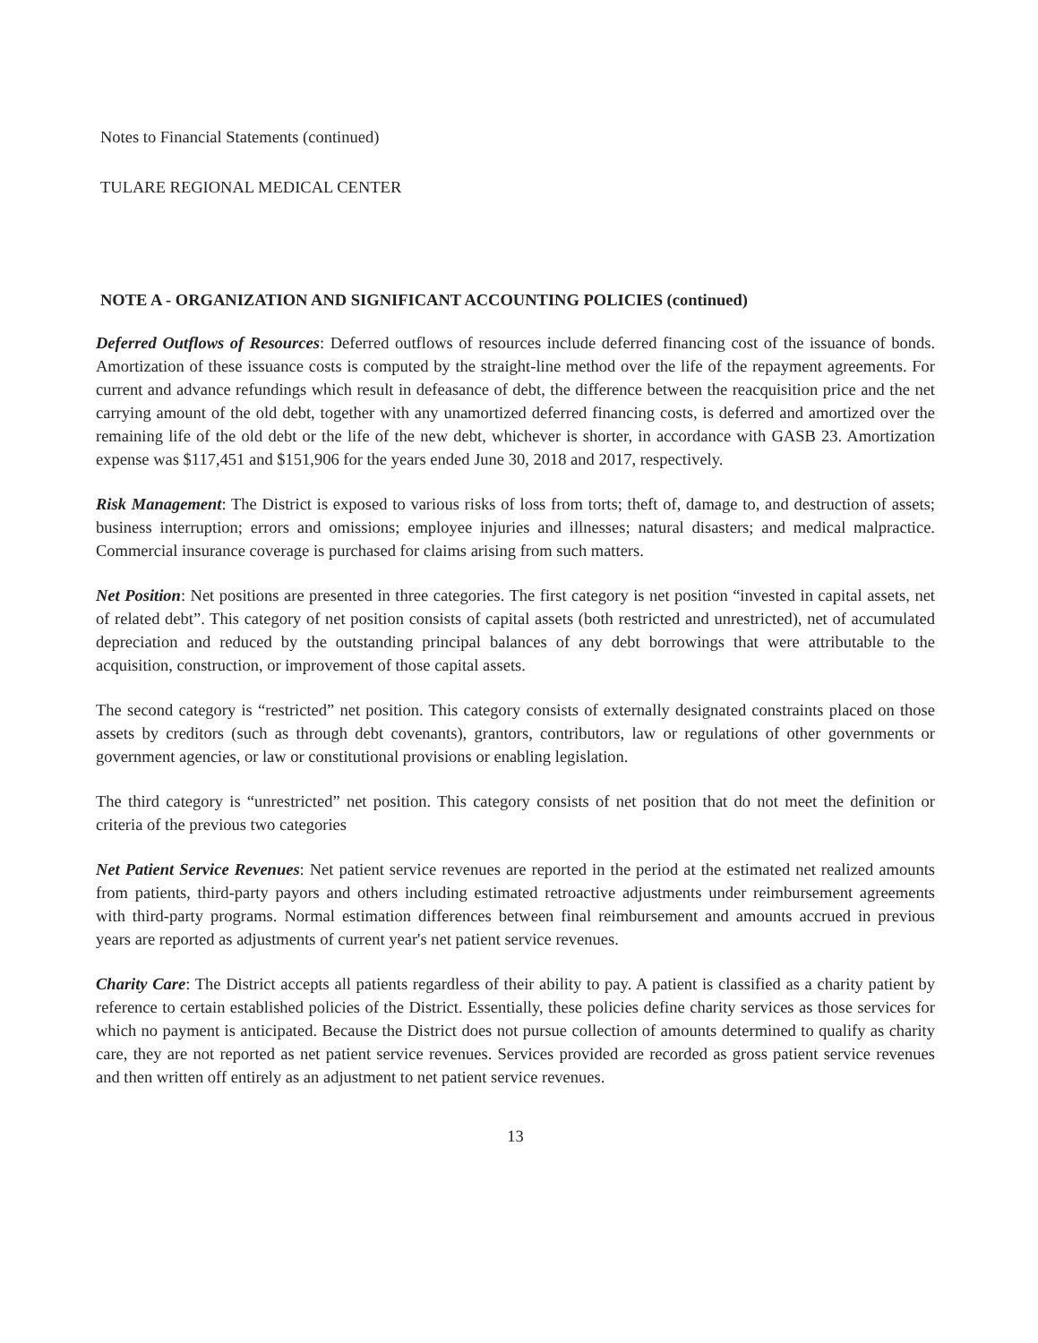Notes to Financial Statements (continued)
TULARE REGIONAL MEDICAL CENTER
NOTE A - ORGANIZATION AND SIGNIFICANT ACCOUNTING POLICIES (continued)
Deferred Outflows of Resources: Deferred outflows of resources include deferred financing cost of the issuance of bonds. Amortization of these issuance costs is computed by the straight-line method over the life of the repayment agreements. For current and advance refundings which result in defeasance of debt, the difference between the reacquisition price and the net carrying amount of the old debt, together with any unamortized deferred financing costs, is deferred and amortized over the remaining life of the old debt or the life of the new debt, whichever is shorter, in accordance with GASB 23. Amortization expense was $117,451 and $151,906 for the years ended June 30, 2018 and 2017, respectively.
Risk Management: The District is exposed to various risks of loss from torts; theft of, damage to, and destruction of assets; business interruption; errors and omissions; employee injuries and illnesses; natural disasters; and medical malpractice. Commercial insurance coverage is purchased for claims arising from such matters.
Net Position: Net positions are presented in three categories. The first category is net position “invested in capital assets, net of related debt”. This category of net position consists of capital assets (both restricted and unrestricted), net of accumulated depreciation and reduced by the outstanding principal balances of any debt borrowings that were attributable to the acquisition, construction, or improvement of those capital assets.
The second category is “restricted” net position. This category consists of externally designated constraints placed on those assets by creditors (such as through debt covenants), grantors, contributors, law or regulations of other governments or government agencies, or law or constitutional provisions or enabling legislation.
The third category is “unrestricted” net position. This category consists of net position that do not meet the definition or criteria of the previous two categories
Net Patient Service Revenues: Net patient service revenues are reported in the period at the estimated net realized amounts from patients, third-party payors and others including estimated retroactive adjustments under reimbursement agreements with third-party programs. Normal estimation differences between final reimbursement and amounts accrued in previous years are reported as adjustments of current year's net patient service revenues.
Charity Care: The District accepts all patients regardless of their ability to pay. A patient is classified as a charity patient by reference to certain established policies of the District. Essentially, these policies define charity services as those services for which no payment is anticipated. Because the District does not pursue collection of amounts determined to qualify as charity care, they are not reported as net patient service revenues. Services provided are recorded as gross patient service revenues and then written off entirely as an adjustment to net patient service revenues.
13